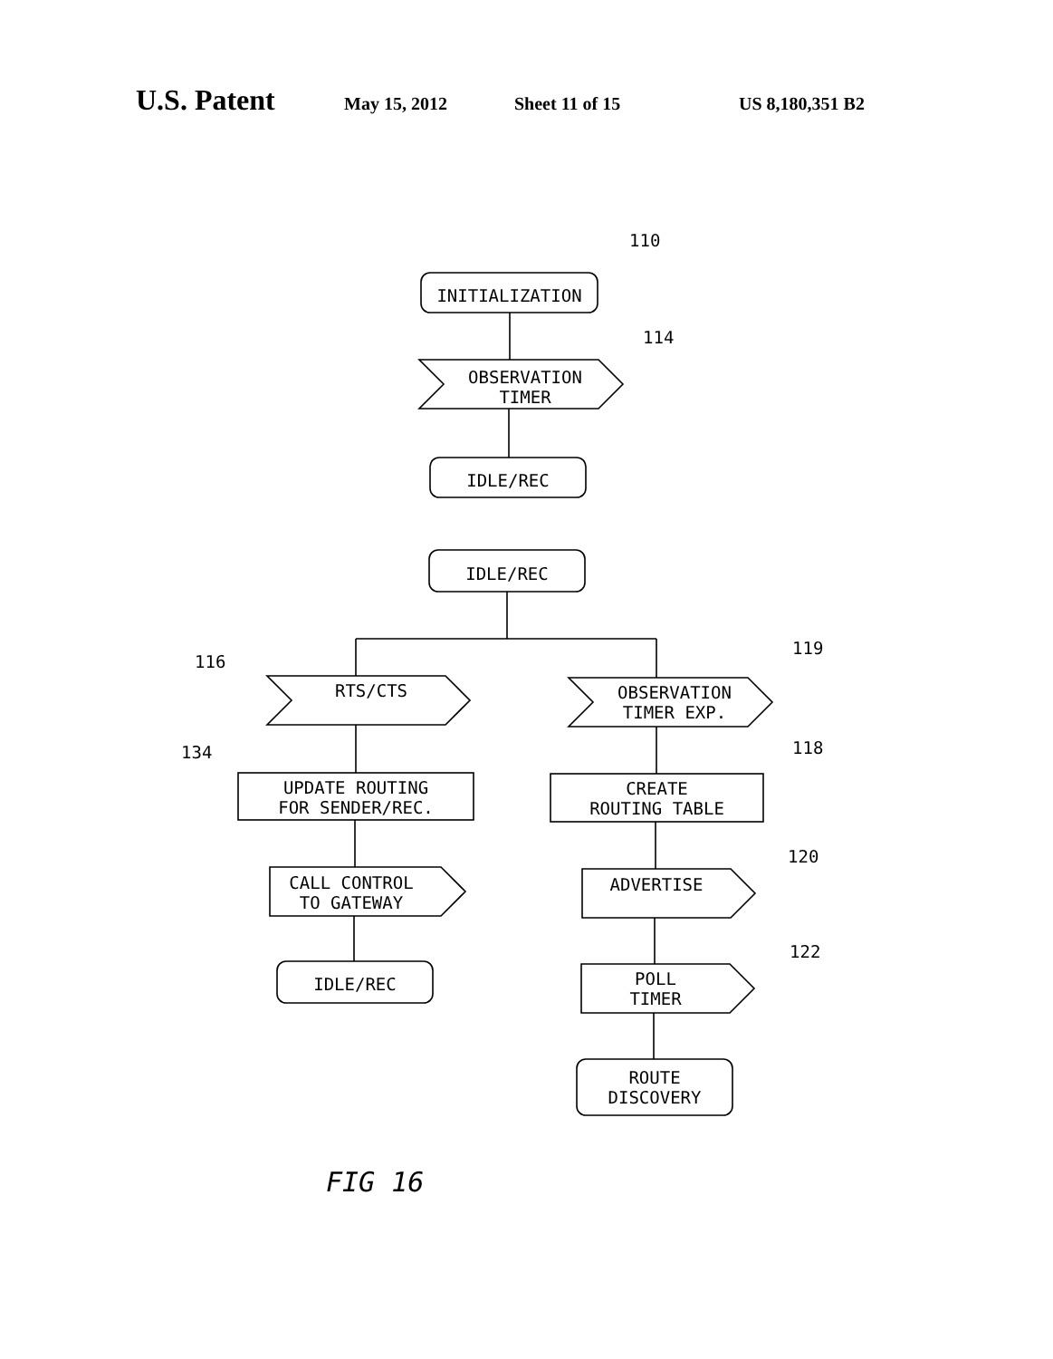U.S. Patent May 15, 2012 Sheet 11 of 15 US 8,180,351 B2
INITIALIZATION
OBSERVATION
TIMER
IDLE/REC
110
114
IDLE/REC
116
119
RTS/CTS
OBSERVATION
TIMER EXP.
134 118
UPDATE ROUTING
FOR SENDER/REC.
CREATE
ROUTING TABLE
CALL CONTROL
TO GATEWAY
ADVERTISE
120
IDLE/REC
POLL
TIMER
122
ROUTE
DISCOVERY
FIG 16